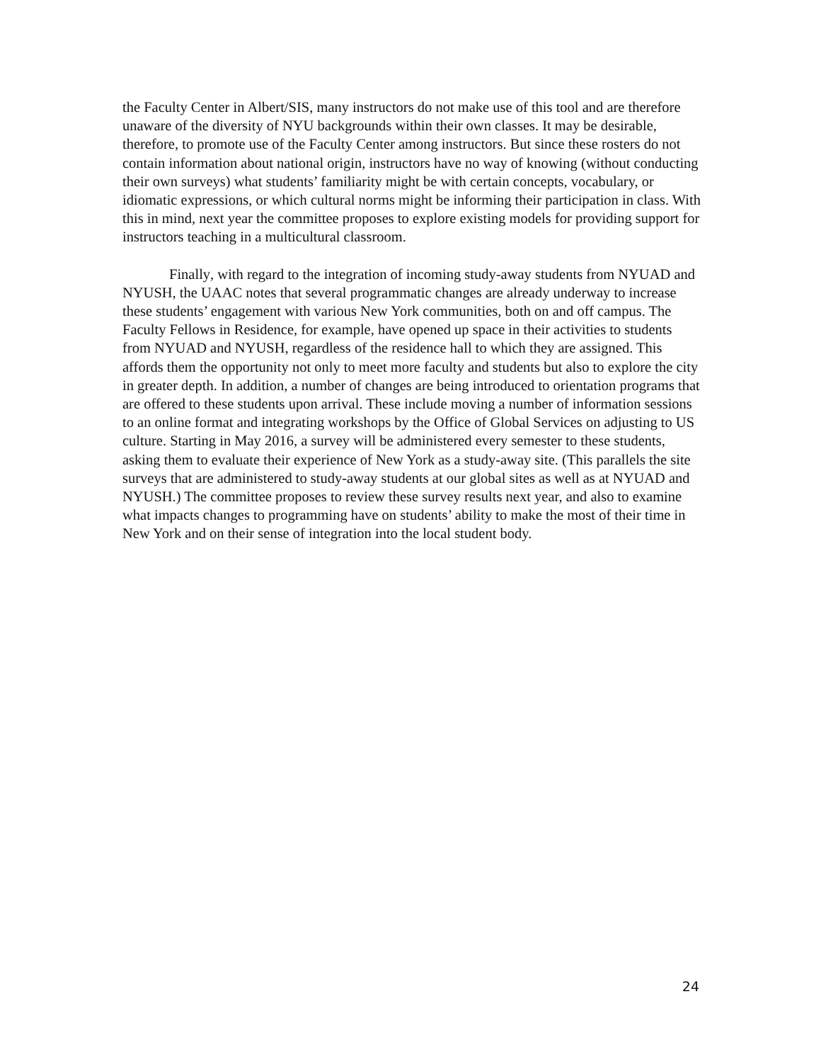the Faculty Center in Albert/SIS, many instructors do not make use of this tool and are therefore unaware of the diversity of NYU backgrounds within their own classes. It may be desirable, therefore, to promote use of the Faculty Center among instructors. But since these rosters do not contain information about national origin, instructors have no way of knowing (without conducting their own surveys) what students’ familiarity might be with certain concepts, vocabulary, or idiomatic expressions, or which cultural norms might be informing their participation in class. With this in mind, next year the committee proposes to explore existing models for providing support for instructors teaching in a multicultural classroom.
Finally, with regard to the integration of incoming study-away students from NYUAD and NYUSH, the UAAC notes that several programmatic changes are already underway to increase these students’ engagement with various New York communities, both on and off campus. The Faculty Fellows in Residence, for example, have opened up space in their activities to students from NYUAD and NYUSH, regardless of the residence hall to which they are assigned. This affords them the opportunity not only to meet more faculty and students but also to explore the city in greater depth. In addition, a number of changes are being introduced to orientation programs that are offered to these students upon arrival. These include moving a number of information sessions to an online format and integrating workshops by the Office of Global Services on adjusting to US culture. Starting in May 2016, a survey will be administered every semester to these students, asking them to evaluate their experience of New York as a study-away site. (This parallels the site surveys that are administered to study-away students at our global sites as well as at NYUAD and NYUSH.) The committee proposes to review these survey results next year, and also to examine what impacts changes to programming have on students’ ability to make the most of their time in New York and on their sense of integration into the local student body.
24